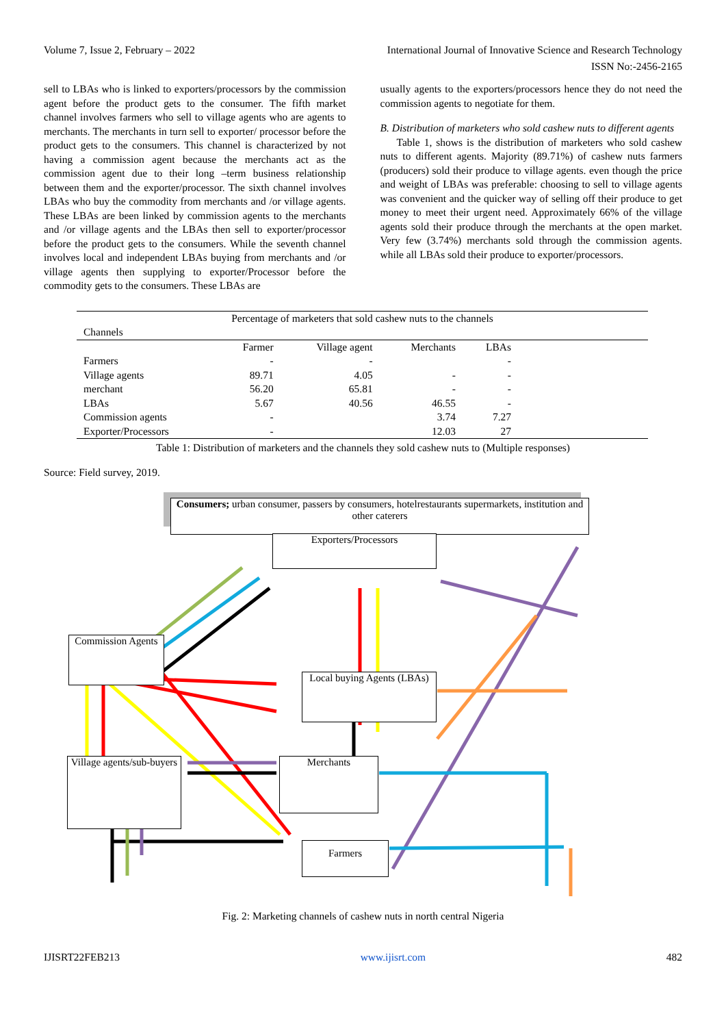Volume 7, Issue 2, February – 2022 International Journal of Innovative Science and Research Technology
ISSN No:-2456-2165
sell to LBAs who is linked to exporters/processors by the commission agent before the product gets to the consumer. The fifth market channel involves farmers who sell to village agents who are agents to merchants. The merchants in turn sell to exporter/ processor before the product gets to the consumers. This channel is characterized by not having a commission agent because the merchants act as the commission agent due to their long –term business relationship between them and the exporter/processor. The sixth channel involves LBAs who buy the commodity from merchants and /or village agents. These LBAs are been linked by commission agents to the merchants and /or village agents and the LBAs then sell to exporter/processor before the product gets to the consumers. While the seventh channel involves local and independent LBAs buying from merchants and /or village agents then supplying to exporter/Processor before the commodity gets to the consumers. These LBAs are
usually agents to the exporters/processors hence they do not need the commission agents to negotiate for them.
B. Distribution of marketers who sold cashew nuts to different agents
Table 1, shows is the distribution of marketers who sold cashew nuts to different agents. Majority (89.71%) of cashew nuts farmers (producers) sold their produce to village agents. even though the price and weight of LBAs was preferable: choosing to sell to village agents was convenient and the quicker way of selling off their produce to get money to meet their urgent need. Approximately 66% of the village agents sold their produce through the merchants at the open market. Very few (3.74%) merchants sold through the commission agents. while all LBAs sold their produce to exporter/processors.
| Percentage of marketers that sold cashew nuts to the channels | | | | | |
| --- | --- | --- | --- | --- | --- |
| Channels | | | | | |
| | Farmer | Village agent | Merchants | LBAs | |
| Farmers | - | - | | - | |
| Village agents | 89.71 | 4.05 | - | - | |
| merchant | 56.20 | 65.81 | - | - | |
| LBAs | 5.67 | 40.56 | 46.55 | - | |
| Commission agents | - | | 3.74 | 7.27 | |
| Exporter/Processors | - | | 12.03 | 27 | |
Table 1: Distribution of marketers and the channels they sold cashew nuts to (Multiple responses)
Source: Field survey, 2019.
Consumers; urban consumer, passers by consumers, hotelrestaurants supermarkets, institution and other caterers
Exporters/Processors
Commission Agents
Local buying Agents (LBAs)
Village agents/sub-buyers
Merchants
Farmers
Fig. 2: Marketing channels of cashew nuts in north central Nigeria
IJISRT22FEB213 www.ijisrt.com 482